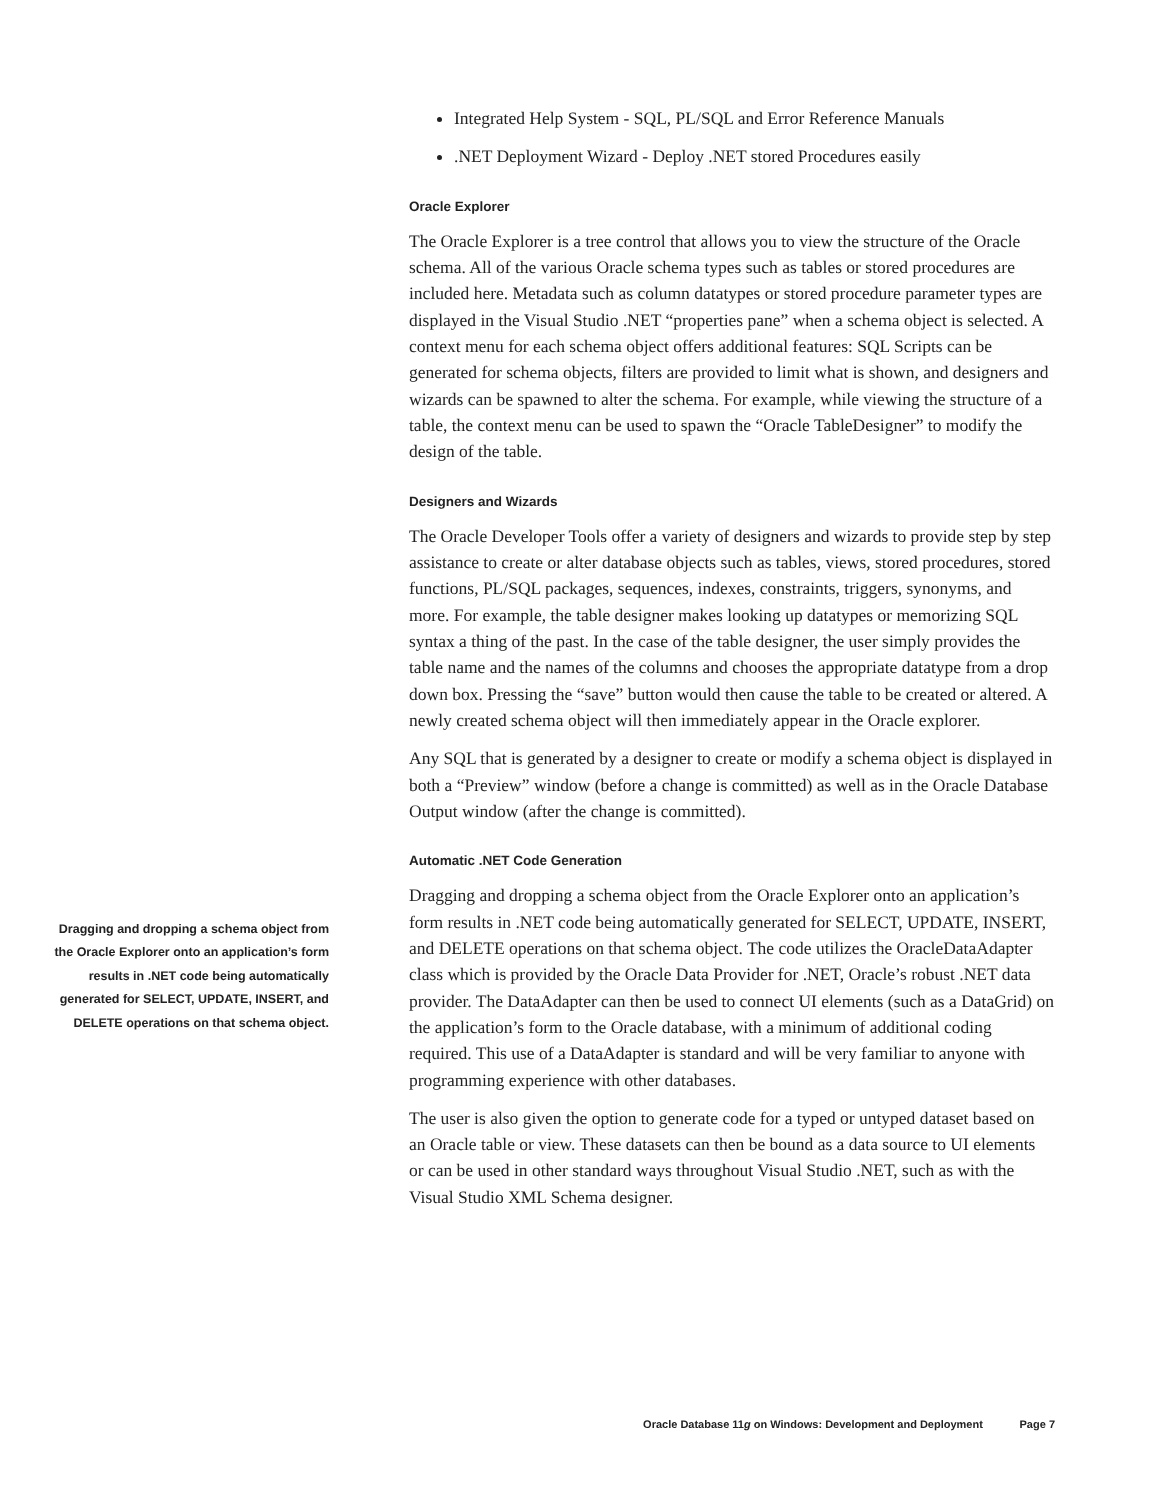Integrated Help System - SQL, PL/SQL and Error Reference Manuals
.NET Deployment Wizard - Deploy .NET stored Procedures easily
Oracle Explorer
The Oracle Explorer is a tree control that allows you to view the structure of the Oracle schema. All of the various Oracle schema types such as tables or stored procedures are included here. Metadata such as column datatypes or stored procedure parameter types are displayed in the Visual Studio .NET “properties pane” when a schema object is selected. A context menu for each schema object offers additional features: SQL Scripts can be generated for schema objects, filters are provided to limit what is shown, and designers and wizards can be spawned to alter the schema. For example, while viewing the structure of a table, the context menu can be used to spawn the “Oracle TableDesigner” to modify the design of the table.
Designers and Wizards
The Oracle Developer Tools offer a variety of designers and wizards to provide step by step assistance to create or alter database objects such as tables, views, stored procedures, stored functions, PL/SQL packages, sequences, indexes, constraints, triggers, synonyms, and more. For example, the table designer makes looking up datatypes or memorizing SQL syntax a thing of the past. In the case of the table designer, the user simply provides the table name and the names of the columns and chooses the appropriate datatype from a drop down box. Pressing the “save” button would then cause the table to be created or altered. A newly created schema object will then immediately appear in the Oracle explorer.
Any SQL that is generated by a designer to create or modify a schema object is displayed in both a “Preview” window (before a change is committed) as well as in the Oracle Database Output window (after the change is committed).
Automatic .NET Code Generation
Dragging and dropping a schema object from the Oracle Explorer onto an application’s form results in .NET code being automatically generated for SELECT, UPDATE, INSERT, and DELETE operations on that schema object. The code utilizes the OracleDataAdapter class which is provided by the Oracle Data Provider for .NET, Oracle’s robust .NET data provider. The DataAdapter can then be used to connect UI elements (such as a DataGrid) on the application’s form to the Oracle database, with a minimum of additional coding required. This use of a DataAdapter is standard and will be very familiar to anyone with programming experience with other databases.
The user is also given the option to generate code for a typed or untyped dataset based on an Oracle table or view. These datasets can then be bound as a data source to UI elements or can be used in other standard ways throughout Visual Studio .NET, such as with the Visual Studio XML Schema designer.
Dragging and dropping a schema object from the Oracle Explorer onto an application’s form results in .NET code being automatically generated for SELECT, UPDATE, INSERT, and DELETE operations on that schema object.
Oracle Database 11g on Windows: Development and Deployment Page 7